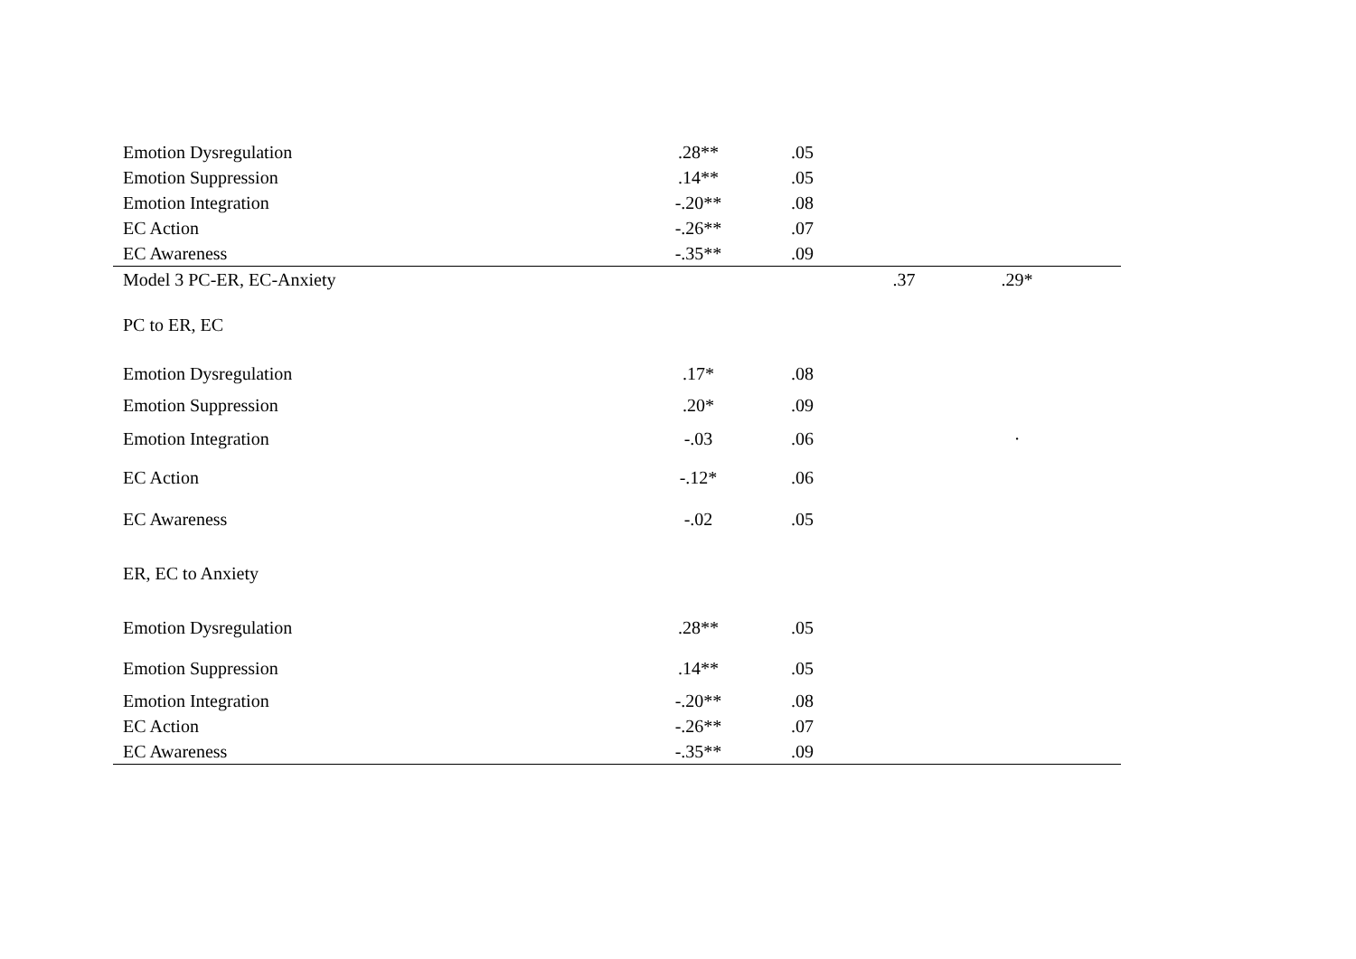| Emotion Dysregulation | .28** | .05 | | | |
| Emotion Suppression | .14** | .05 | | | |
| Emotion Integration | -.20** | .08 | | | |
| EC Action | -.26** | .07 | | | |
| EC Awareness | -.35** | .09 | | | |
| Model 3 PC-ER, EC-Anxiety | | | .37 | .29* | |
| PC to ER, EC | | | | | |
| Emotion Dysregulation | .17* | .08 | | | |
| Emotion Suppression | .20* | .09 | | | |
| Emotion Integration | -.03 | .06 | | · | |
| EC Action | -.12* | .06 | | | |
| EC Awareness | -.02 | .05 | | | |
| ER, EC to Anxiety | | | | | |
| Emotion Dysregulation | .28** | .05 | | | |
| Emotion Suppression | .14** | .05 | | | |
| Emotion Integration | -.20** | .08 | | | |
| EC Action | -.26** | .07 | | | |
| EC Awareness | -.35** | .09 | | | |